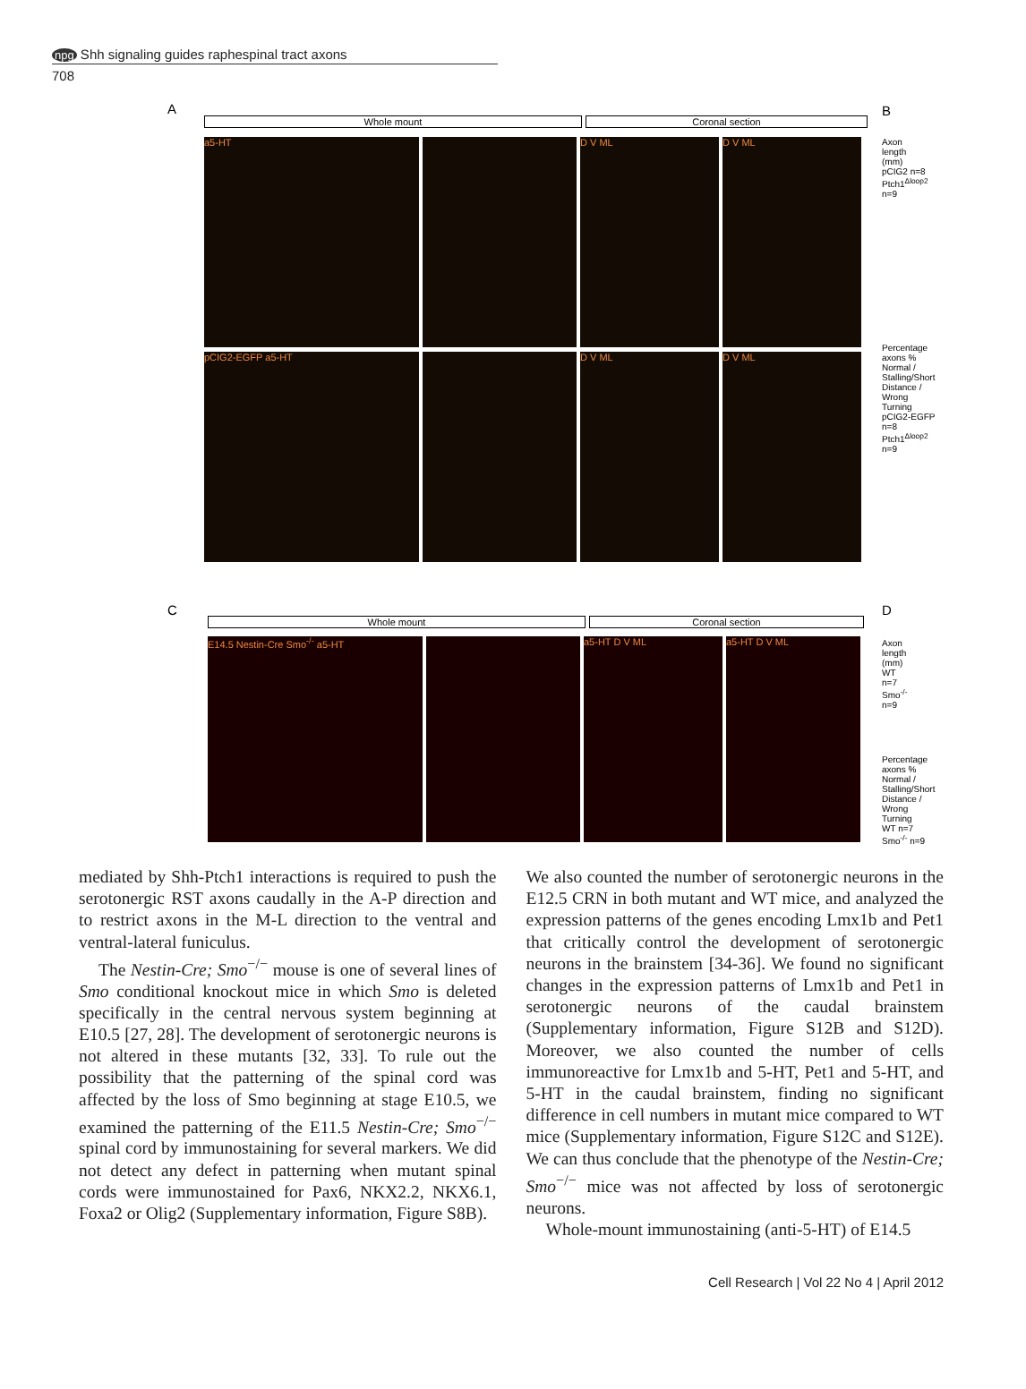npg Shh signaling guides raphespinal tract axons
708
A
Whole mount Coronal section
a5-HT D V ML D V ML
pCIG2-EGFP a5-HT D V ML D V ML
B
Axon length (mm)
pCIG2 n=8 Ptch1<sup>Δloop2</sup> n=9
Percentage axons %
Normal / Stalling/Short Distance / Wrong Turning
pCIG2-EGFP n=8 Ptch1<sup>Δloop2</sup> n=9
C
Whole mount Coronal section
E14.5 Nestin-Cre Smo<sup>-/-</sup> a5-HT a5-HT D V ML a5-HT D V ML
D
Axon length (mm)
WT n=7 Smo<sup>-/-</sup> n=9
Percentage axons %
Normal / Stalling/Short Distance / Wrong Turning
WT n=7 Smo<sup>-/-</sup> n=9
mediated by Shh-Ptch1 interactions is required to push the serotonergic RST axons caudally in the A-P direction and to restrict axons in the M-L direction to the ventral and ventral-lateral funiculus.
The Nestin-Cre; Smo<sup>−/−</sup> mouse is one of several lines of Smo conditional knockout mice in which Smo is deleted specifically in the central nervous system beginning at E10.5 [27, 28]. The development of serotonergic neurons is not altered in these mutants [32, 33]. To rule out the possibility that the patterning of the spinal cord was affected by the loss of Smo beginning at stage E10.5, we examined the patterning of the E11.5 Nestin-Cre; Smo<sup>−/−</sup> spinal cord by immunostaining for several markers. We did not detect any defect in patterning when mutant spinal cords were immunostained for Pax6, NKX2.2, NKX6.1, Foxa2 or Olig2 (Supplementary information, Figure S8B).
We also counted the number of serotonergic neurons in the E12.5 CRN in both mutant and WT mice, and analyzed the expression patterns of the genes encoding Lmx1b and Pet1 that critically control the development of serotonergic neurons in the brainstem [34-36]. We found no significant changes in the expression patterns of Lmx1b and Pet1 in serotonergic neurons of the caudal brainstem (Supplementary information, Figure S12B and S12D). Moreover, we also counted the number of cells immunoreactive for Lmx1b and 5-HT, Pet1 and 5-HT, and 5-HT in the caudal brainstem, finding no significant difference in cell numbers in mutant mice compared to WT mice (Supplementary information, Figure S12C and S12E). We can thus conclude that the phenotype of the Nestin-Cre; Smo<sup>−/−</sup> mice was not affected by loss of serotonergic neurons.
Whole-mount immunostaining (anti-5-HT) of E14.5
Cell Research | Vol 22 No 4 | April 2012